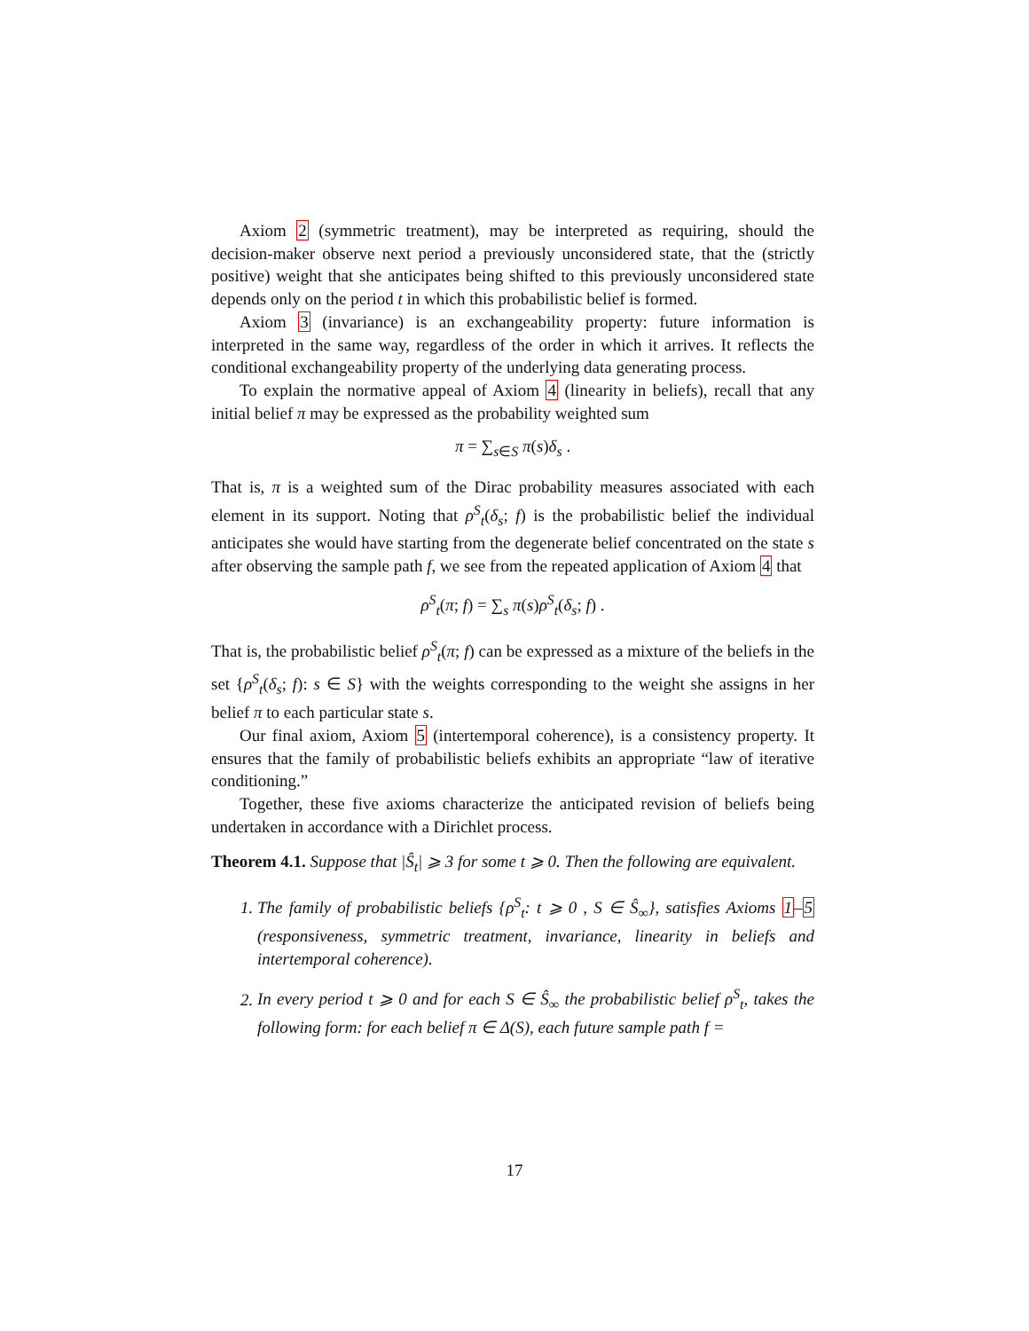Axiom 2 (symmetric treatment), may be interpreted as requiring, should the decision-maker observe next period a previously unconsidered state, that the (strictly positive) weight that she anticipates being shifted to this previously unconsidered state depends only on the period t in which this probabilistic belief is formed.
Axiom 3 (invariance) is an exchangeability property: future information is interpreted in the same way, regardless of the order in which it arrives. It reflects the conditional exchangeability property of the underlying data generating process.
To explain the normative appeal of Axiom 4 (linearity in beliefs), recall that any initial belief π may be expressed as the probability weighted sum
π = ∑<sub>s∈S</sub> π(s)δ<sub>s</sub> .
That is, π is a weighted sum of the Dirac probability measures associated with each element in its support. Noting that ρ<sup>S</sup><sub>t</sub>(δ<sub>s</sub>; f) is the probabilistic belief the individual anticipates she would have starting from the degenerate belief concentrated on the state s after observing the sample path f, we see from the repeated application of Axiom 4 that
ρ<sup>S</sup><sub>t</sub>(π; f) = ∑<sub>s</sub> π(s)ρ<sup>S</sup><sub>t</sub>(δ<sub>s</sub>; f) .
That is, the probabilistic belief ρ<sup>S</sup><sub>t</sub>(π; f) can be expressed as a mixture of the beliefs in the set {ρ<sup>S</sup><sub>t</sub>(δ<sub>s</sub>; f): s ∈ S} with the weights corresponding to the weight she assigns in her belief π to each particular state s.
Our final axiom, Axiom 5 (intertemporal coherence), is a consistency property. It ensures that the family of probabilistic beliefs exhibits an appropriate “law of iterative conditioning.”
Together, these five axioms characterize the anticipated revision of beliefs being undertaken in accordance with a Dirichlet process.
Theorem 4.1. Suppose that |Ŝ<sub>t</sub>| ⩾ 3 for some t ⩾ 0. Then the following are equivalent.
1. The family of probabilistic beliefs {ρ<sup>S</sup><sub>t</sub>: t ⩾ 0 , S ∈ Ŝ<sub>∞</sub>}, satisfies Axioms 1–5 (responsiveness, symmetric treatment, invariance, linearity in beliefs and intertemporal coherence).
2. In every period t ⩾ 0 and for each S ∈ Ŝ<sub>∞</sub> the probabilistic belief ρ<sup>S</sup><sub>t</sub>, takes the following form: for each belief π ∈ Δ(S), each future sample path f =
17